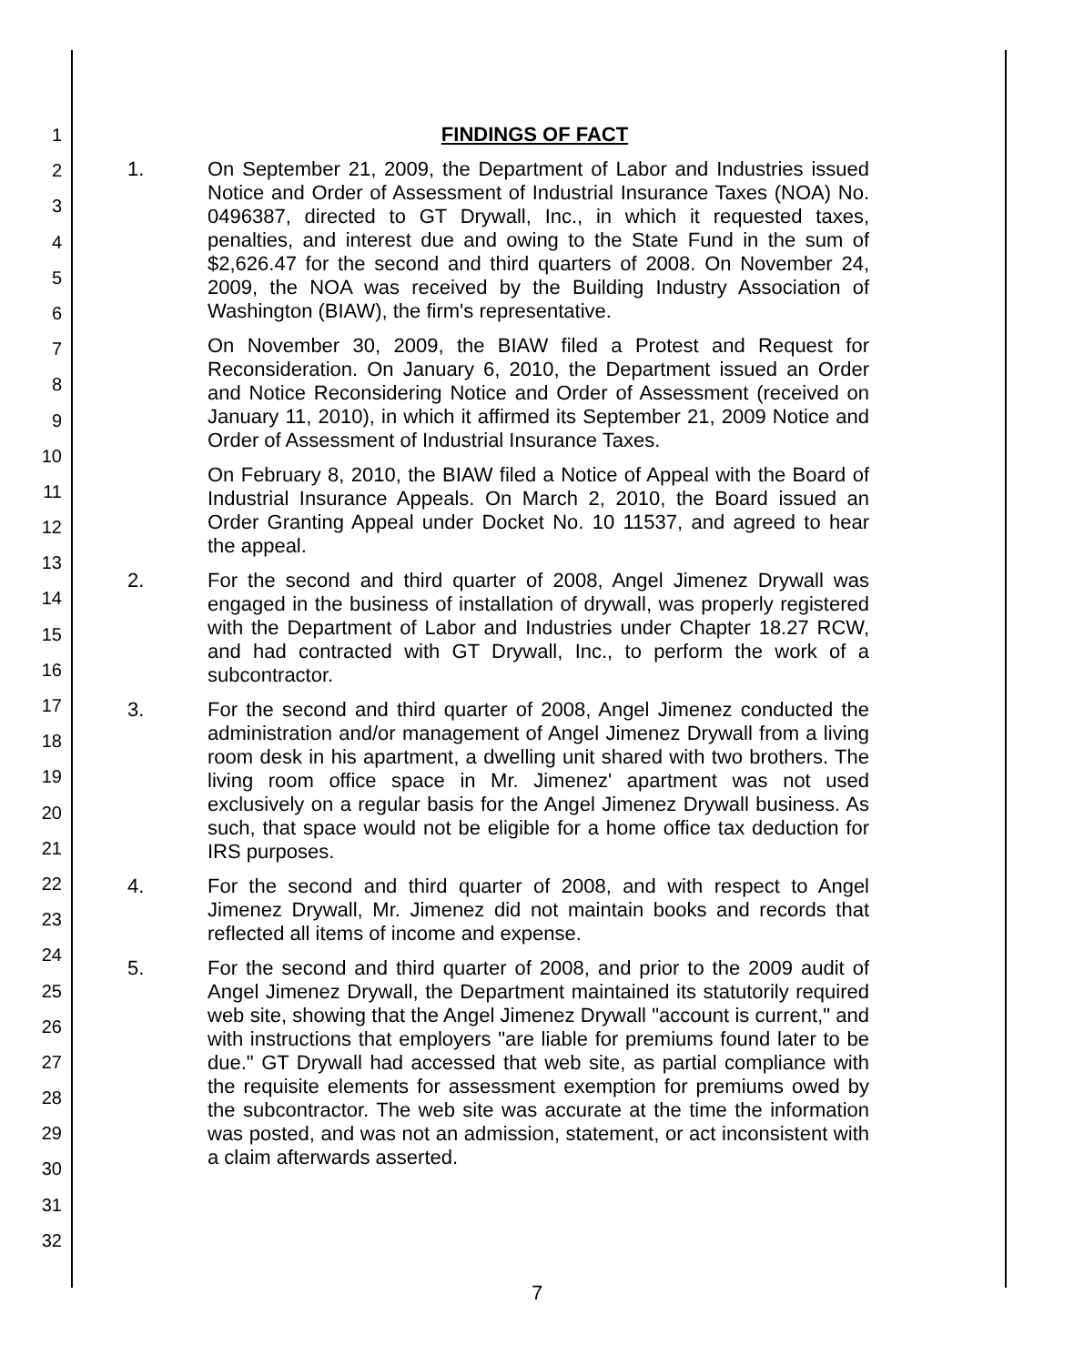1
2
3
4
5
6
7
8
9
10
11
12
13
14
15
16
17
18
19
20
21
22
23
24
25
26
27
28
29
30
31
32
FINDINGS OF FACT
1. On September 21, 2009, the Department of Labor and Industries issued Notice and Order of Assessment of Industrial Insurance Taxes (NOA) No. 0496387, directed to GT Drywall, Inc., in which it requested taxes, penalties, and interest due and owing to the State Fund in the sum of $2,626.47 for the second and third quarters of 2008. On November 24, 2009, the NOA was received by the Building Industry Association of Washington (BIAW), the firm's representative.
On November 30, 2009, the BIAW filed a Protest and Request for Reconsideration. On January 6, 2010, the Department issued an Order and Notice Reconsidering Notice and Order of Assessment (received on January 11, 2010), in which it affirmed its September 21, 2009 Notice and Order of Assessment of Industrial Insurance Taxes.
On February 8, 2010, the BIAW filed a Notice of Appeal with the Board of Industrial Insurance Appeals. On March 2, 2010, the Board issued an Order Granting Appeal under Docket No. 10 11537, and agreed to hear the appeal.
2. For the second and third quarter of 2008, Angel Jimenez Drywall was engaged in the business of installation of drywall, was properly registered with the Department of Labor and Industries under Chapter 18.27 RCW, and had contracted with GT Drywall, Inc., to perform the work of a subcontractor.
3. For the second and third quarter of 2008, Angel Jimenez conducted the administration and/or management of Angel Jimenez Drywall from a living room desk in his apartment, a dwelling unit shared with two brothers. The living room office space in Mr. Jimenez' apartment was not used exclusively on a regular basis for the Angel Jimenez Drywall business. As such, that space would not be eligible for a home office tax deduction for IRS purposes.
4. For the second and third quarter of 2008, and with respect to Angel Jimenez Drywall, Mr. Jimenez did not maintain books and records that reflected all items of income and expense.
5. For the second and third quarter of 2008, and prior to the 2009 audit of Angel Jimenez Drywall, the Department maintained its statutorily required web site, showing that the Angel Jimenez Drywall "account is current," and with instructions that employers "are liable for premiums found later to be due." GT Drywall had accessed that web site, as partial compliance with the requisite elements for assessment exemption for premiums owed by the subcontractor. The web site was accurate at the time the information was posted, and was not an admission, statement, or act inconsistent with a claim afterwards asserted.
7